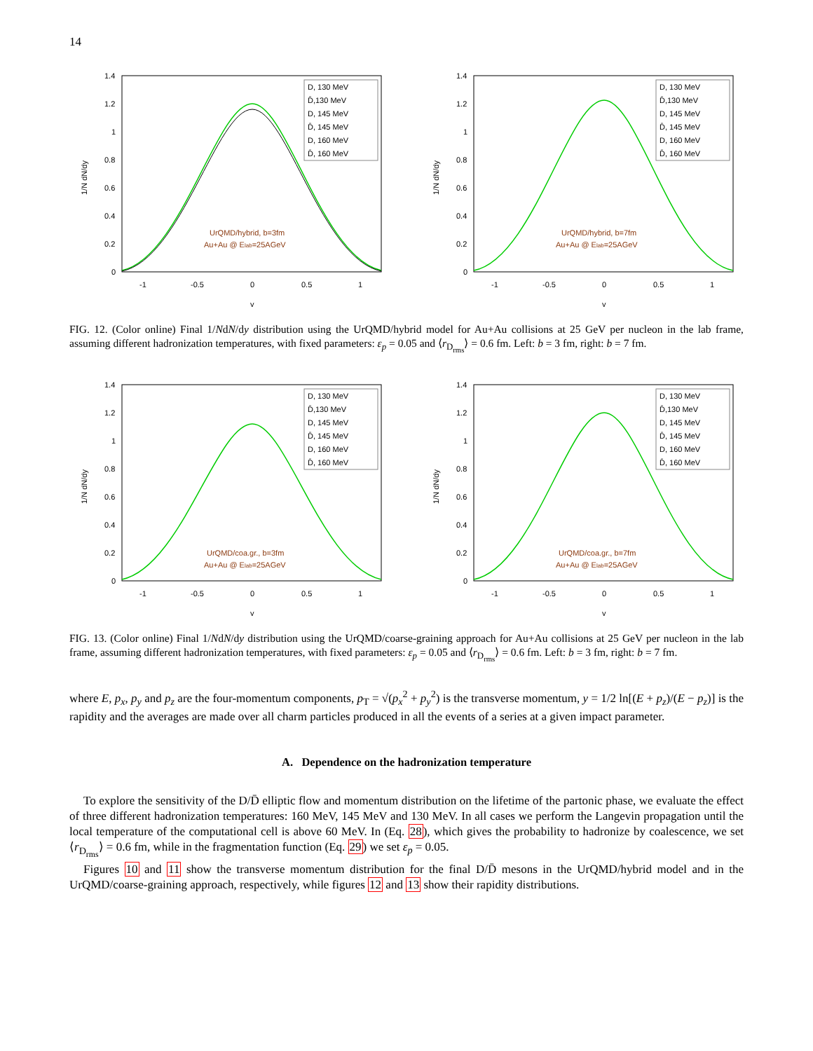14
1.4
1.2
1
0.8
0.6
0.4
0.2
0
-1
-0.5
0
0.5
1
y
1/N dN/dy
D, 130 MeV
D̄,130 MeV
D, 145 MeV
D̄, 145 MeV
D, 160 MeV
D̄, 160 MeV
UrQMD/hybrid, b=3fm
Au+Au @ Elab=25AGeV
1.4
1.2
1
0.8
0.6
0.4
0.2
0
-1
-0.5
0
0.5
1
y
1/N dN/dy
D, 130 MeV
D̄,130 MeV
D, 145 MeV
D̄, 145 MeV
D, 160 MeV
D̄, 160 MeV
UrQMD/hybrid, b=7fm
Au+Au @ Elab=25AGeV
FIG. 12. (Color online) Final 1/NdN/dy distribution using the UrQMD/hybrid model for Au+Au collisions at 25 GeV per nucleon in the lab frame, assuming different hadronization temperatures, with fixed parameters: ε<sub>p</sub> = 0.05 and ⟨r<sub>D<sub>rms</sub></sub>⟩ = 0.6 fm. Left: b = 3 fm, right: b = 7 fm.
1.4
1.2
1
0.8
0.6
0.4
0.2
0
-1
-0.5
0
0.5
1
y
1/N dN/dy
D, 130 MeV
D̄,130 MeV
D, 145 MeV
D̄, 145 MeV
D, 160 MeV
D̄, 160 MeV
UrQMD/coa.gr., b=3fm
Au+Au @ Elab=25AGeV
1.4
1.2
1
0.8
0.6
0.4
0.2
0
-1
-0.5
0
0.5
1
y
1/N dN/dy
D, 130 MeV
D̄,130 MeV
D, 145 MeV
D̄, 145 MeV
D, 160 MeV
D̄, 160 MeV
UrQMD/coa.gr., b=7fm
Au+Au @ Elab=25AGeV
FIG. 13. (Color online) Final 1/NdN/dy distribution using the UrQMD/coarse-graining approach for Au+Au collisions at 25 GeV per nucleon in the lab frame, assuming different hadronization temperatures, with fixed parameters: ε<sub>p</sub> = 0.05 and ⟨r<sub>D<sub>rms</sub></sub>⟩ = 0.6 fm. Left: b = 3 fm, right: b = 7 fm.
where E, p<sub>x</sub>, p<sub>y</sub> and p<sub>z</sub> are the four-momentum components, p<sub>T</sub> = √(p<sub>x</sub><sup>2</sup> + p<sub>y</sub><sup>2</sup>) is the transverse momentum, y = 1/2 ln[(E + p<sub>z</sub>)/(E − p<sub>z</sub>)] is the rapidity and the averages are made over all charm particles produced in all the events of a series at a given impact parameter.
A. Dependence on the hadronization temperature
To explore the sensitivity of the D/D̄ elliptic flow and momentum distribution on the lifetime of the partonic phase, we evaluate the effect of three different hadronization temperatures: 160 MeV, 145 MeV and 130 MeV. In all cases we perform the Langevin propagation until the local temperature of the computational cell is above 60 MeV. In (Eq. 28), which gives the probability to hadronize by coalescence, we set ⟨r<sub>D<sub>rms</sub></sub>⟩ = 0.6 fm, while in the fragmentation function (Eq. 29) we set ε<sub>p</sub> = 0.05.
Figures 10 and 11 show the transverse momentum distribution for the final D/D̄ mesons in the UrQMD/hybrid model and in the UrQMD/coarse-graining approach, respectively, while figures 12 and 13 show their rapidity distributions.